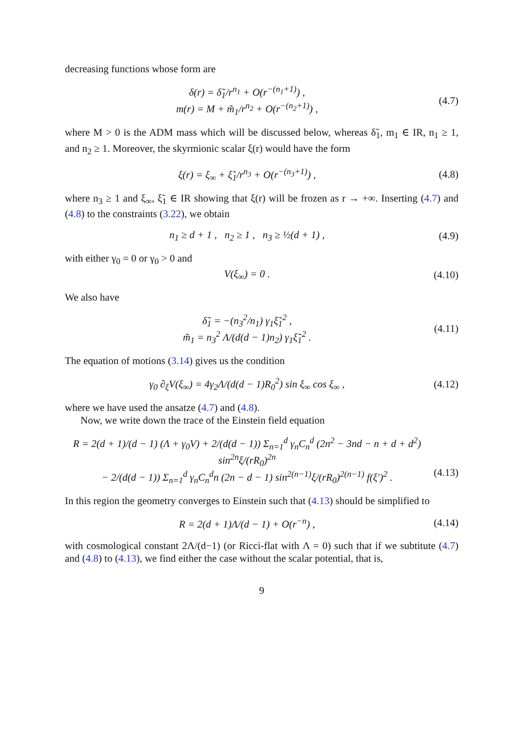decreasing functions whose form are
δ(r) = δ̃<sub>1</sub>/r<sup>n<sub>1</sub></sup> + O(r<sup>−(n<sub>1</sub>+1)</sup>) ,
m(r) = M + m̃<sub>1</sub>/r<sup>n<sub>2</sub></sup> + O(r<sup>−(n<sub>2</sub>+1)</sup>) ,
(4.7)
where M > 0 is the ADM mass which will be discussed below, whereas δ̃<sub>1</sub>, m<sub>1</sub> ∈ IR, n<sub>1</sub> ≥ 1, and n<sub>2</sub> ≥ 1. Moreover, the skyrmionic scalar ξ(r) would have the form
ξ(r) = ξ<sub>∞</sub> + ξ̃<sub>1</sub>/r<sup>n<sub>3</sub></sup> + O(r<sup>−(n<sub>3</sub>+1)</sup>) ,
(4.8)
where n<sub>3</sub> ≥ 1 and ξ<sub>∞</sub>, ξ̃<sub>1</sub> ∈ IR showing that ξ(r) will be frozen as r → +∞. Inserting (4.7) and (4.8) to the constraints (3.22), we obtain
n<sub>1</sub> ≥ d + 1 , n<sub>2</sub> ≥ 1 , n<sub>3</sub> ≥ ½(d + 1) ,
(4.9)
with either γ<sub>0</sub> = 0 or γ<sub>0</sub> > 0 and
V(ξ<sub>∞</sub>) = 0 .
(4.10)
We also have
δ̃<sub>1</sub> = −(n<sub>3</sub><sup>2</sup>/n<sub>1</sub>) γ<sub>1</sub>ξ̃<sub>1</sub><sup>2</sup> ,
m̃<sub>1</sub> = n<sub>3</sub><sup>2</sup> Λ/(d(d − 1)n<sub>2</sub>) γ<sub>1</sub>ξ̃<sub>1</sub><sup>2</sup> .
(4.11)
The equation of motions (3.14) gives us the condition
γ<sub>0</sub> ∂<sub>ξ</sub>V(ξ<sub>∞</sub>) = 4γ<sub>2</sub>Λ/(d(d − 1)R<sub>0</sub><sup>2</sup>) sin ξ<sub>∞</sub> cos ξ<sub>∞</sub> ,
(4.12)
where we have used the ansatze (4.7) and (4.8).
Now, we write down the trace of the Einstein field equation
R = 2(d + 1)/(d − 1) (Λ + γ<sub>0</sub>V) + 2/(d(d − 1)) Σ<sub>n=1</sub><sup>d</sup> γ<sub>n</sub>C<sub>n</sub><sup>d</sup> (2n<sup>2</sup> − 3nd − n + d + d<sup>2</sup>) sin<sup>2n</sup>ξ/(rR<sub>0</sub>)<sup>2n</sup>
− 2/(d(d − 1)) Σ<sub>n=1</sub><sup>d</sup> γ<sub>n</sub>C<sub>n</sub><sup>d</sup>n (2n − d − 1) sin<sup>2(n−1)</sup>ξ/(rR<sub>0</sub>)<sup>2(n−1)</sup> f(ξ′)<sup>2</sup> .
(4.13)
In this region the geometry converges to Einstein such that (4.13) should be simplified to
R = 2(d + 1)Λ/(d − 1) + O(r<sup>−n</sup>) ,
(4.14)
with cosmological constant 2Λ/(d−1) (or Ricci-flat with Λ = 0) such that if we subtitute (4.7) and (4.8) to (4.13), we find either the case without the scalar potential, that is,
9